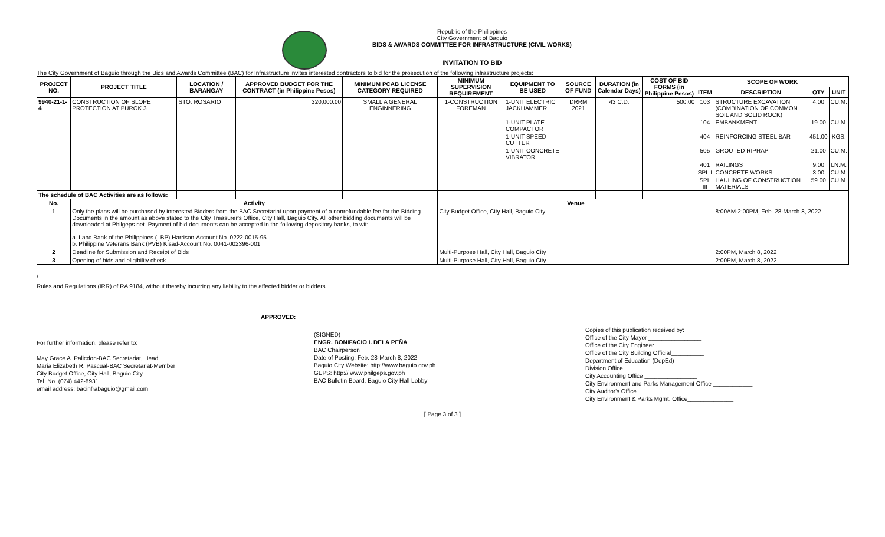Republic of the Philippines
City Government of Baguio
BIDS & AWARDS COMMITTEE FOR INFRASTRUCTURE (CIVIL WORKS)
INVITATION TO BID
The City Government of Baguio through the Bids and Awards Committee (BAC) for Infrastructure invites interested contractors to bid for the prosecution of the following infrastructure projects:
| PROJECT NO. | PROJECT TITLE | LOCATION / BARANGAY | APPROVED BUDGET FOR THE CONTRACT (in Philippine Pesos) | MINIMUM PCAB LICENSE CATEGORY REQUIRED | MINIMUM SUPERVISION REQUIREMENT | EQUIPMENT TO BE USED | SOURCE OF FUND | DURATION (in Calendar Days) | COST OF BID FORMS (in Philippine Pesos) | SCOPE OF WORK | | | |
| --- | --- | --- | --- | --- | --- | --- | --- | --- | --- | --- | --- | --- | --- |
| | | | | | | | | | | ITEM | DESCRIPTION | QTY | UNIT |
| 9940-21-1-4 | CONSTRUCTION OF SLOPE PROTECTION AT PUROK 3 | STO. ROSARIO | 320,000.00 | SMALL A GENERAL ENGINNERING | 1-CONSTRUCTION FOREMAN | 1-UNIT ELECTRIC JACKHAMMER | DRRM 2021 | 43 C.D. | 500.00 | 103 | STRUCTURE EXCAVATION (COMBINATION OF COMMON SOIL AND SOLID ROCK) | 4.00 | CU.M. |
| | | | | | | 1-UNIT PLATE COMPACTOR | | | | 104 | EMBANKMENT | 19.00 | CU.M. |
| | | | | | | 1-UNIT SPEED CUTTER | | | | 404 | REINFORCING STEEL BAR | 451.00 | KGS. |
| | | | | | | 1-UNIT CONCRETE VIBRATOR | | | | 505 | GROUTED RIPRAP | 21.00 | CU.M. |
| | | | | | | | | | | 401 | RAILINGS | 9.00 | LN.M. |
| | | | | | | | | | | SPL I | CONCRETE WORKS | 3.00 | CU.M. |
| | | | | | | | | | | SPL III | HAULING OF CONSTRUCTION MATERIALS | 59.00 | CU.M. |
| The schedule of BAC Activities are as follows: | | | | | | | | | | | | | |
| No. | Activity | | | | Venue | | | | | | | | |
| 1 | Only the plans will be purchased by interested Bidders from the BAC Secretariat upon payment of a nonrefundable fee for the Bidding Documents in the amount as above stated to the City Treasurer's Office, City Hall, Baguio City. All other bidding documents will be downloaded at Philgeps.net. Payment of bid documents can be accepted in the following depository banks, to wit: a. Land Bank of the Philippines (LBP) Harrison-Account No. 0222-0015-95 b. Philippine Veterans Bank (PVB) Kisad-Account No. 0041-002396-001 | | | | City Budget Office, City Hall, Baguio City | | | | | | 8:00AM-2:00PM, Feb. 28-March 8, 2022 | | |
| 2 | Deadline for Submission and Receipt of Bids | | | | Multi-Purpose Hall, City Hall, Baguio City | | | | | | 2:00PM, March 8, 2022 | | |
| 3 | Opening of bids and eligibility check | | | | Multi-Purpose Hall, City Hall, Baguio City | | | | | | 2:00PM, March 8, 2022 | | |
\
Rules and Regulations (IRR) of RA 9184, without thereby incurring any liability to the affected bidder or bidders.
For further information, please refer to:
May Grace A. Palicdon-BAC Secretariat, Head
Maria Elizabeth R. Pascual-BAC Secretariat-Member
City Budget Office, City Hall, Baguio City
Tel. No. (074) 442-8931
email address: bacinfrabaguio@gmail.com
APPROVED:
(SIGNED)
ENGR. BONIFACIO I. DELA PEÑA
BAC Chairperson
Date of Posting: Feb. 28-March 8, 2022
Baguio City Website: http://www.baguio.gov.ph
GEPS: http:// www.philgeps.gov.ph
BAC Bulletin Board, Baguio City Hall Lobby
Copies of this publication received by:
Office of the City Mayor ________________
Office of the City Engineer______________
Office of the City Building Official__________
Department of Education (DepEd)
Division Office__________________
City Accounting Office ________________
City Environment and Parks Management Office ____________
City Auditor's Office________________
City Environment & Parks Mgmt. Office______________
[ Page 3 of 3 ]